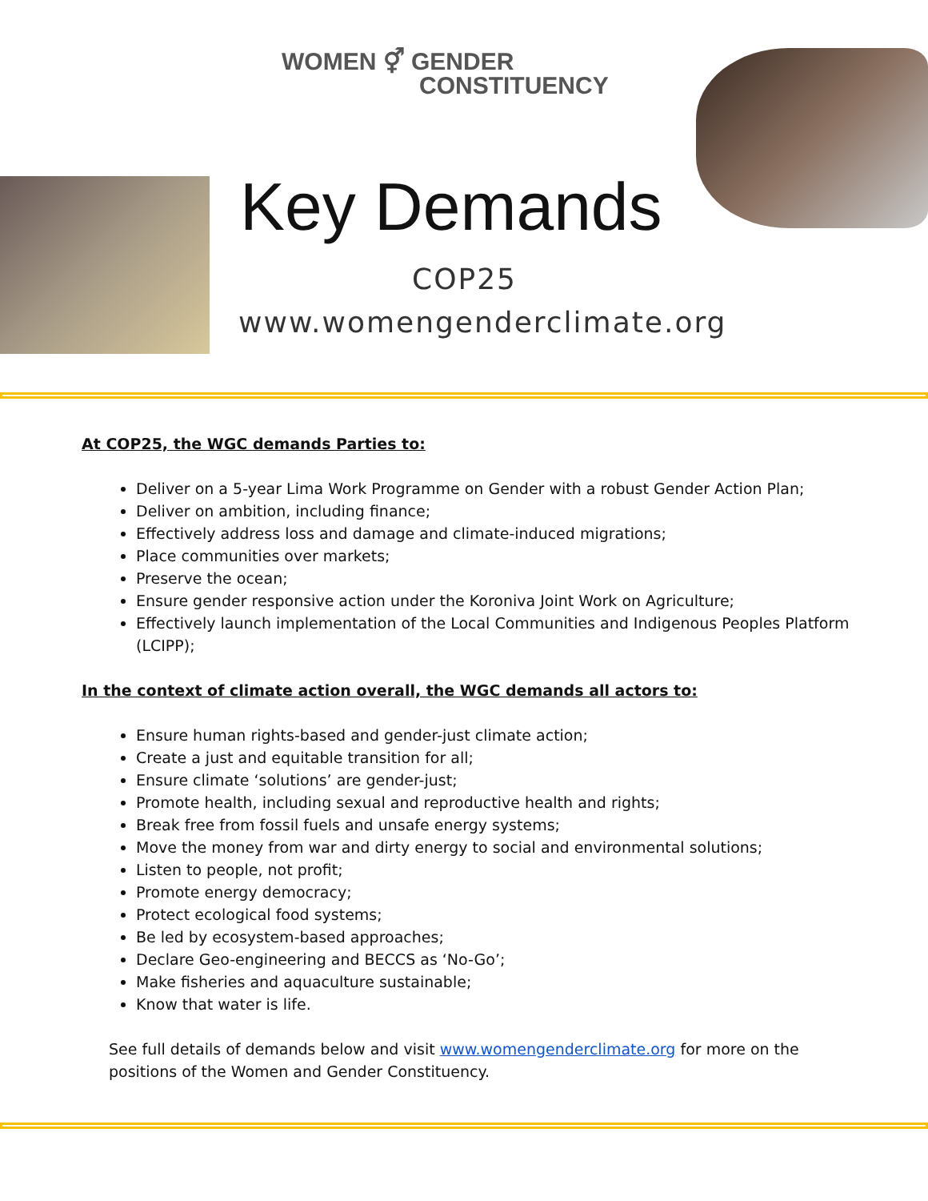WOMEN ⚥ GENDER
CONSTITUENCY
Key Demands
COP25
www.womengenderclimate.org
At COP25, the WGC demands Parties to:
Deliver on a 5-year Lima Work Programme on Gender with a robust Gender Action Plan;
Deliver on ambition, including finance;
Effectively address loss and damage and climate-induced migrations;
Place communities over markets;
Preserve the ocean;
Ensure gender responsive action under the Koroniva Joint Work on Agriculture;
Effectively launch implementation of the Local Communities and Indigenous Peoples Platform (LCIPP);
In the context of climate action overall, the WGC demands all actors to:
Ensure human rights-based and gender-just climate action;
Create a just and equitable transition for all;
Ensure climate ‘solutions’ are gender-just;
Promote health, including sexual and reproductive health and rights;
Break free from fossil fuels and unsafe energy systems;
Move the money from war and dirty energy to social and environmental solutions;
Listen to people, not profit;
Promote energy democracy;
Protect ecological food systems;
Be led by ecosystem-based approaches;
Declare Geo-engineering and BECCS as ‘No-Go’;
Make fisheries and aquaculture sustainable;
Know that water is life.
See full details of demands below and visit www.womengenderclimate.org for more on the positions of the Women and Gender Constituency.